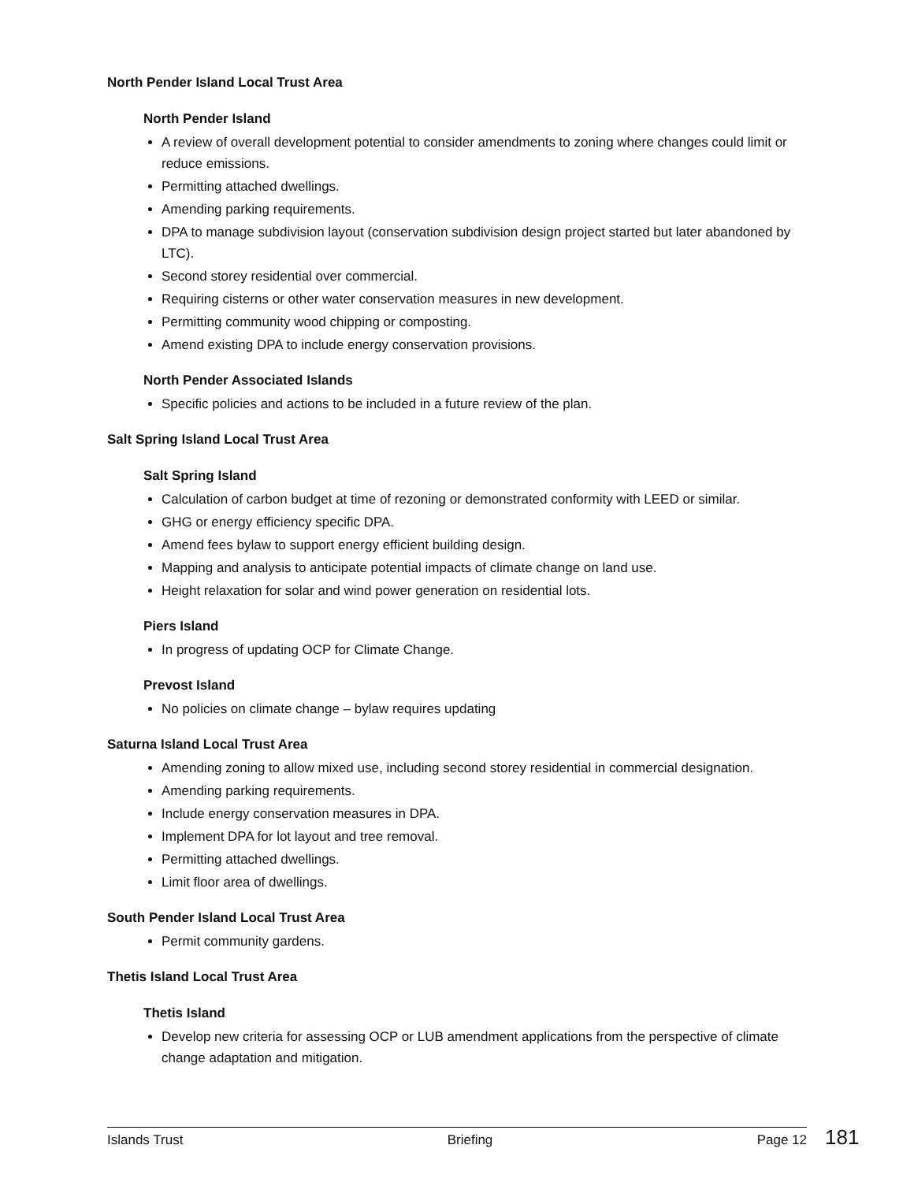North Pender Island Local Trust Area
North Pender Island
A review of overall development potential to consider amendments to zoning where changes could limit or reduce emissions.
Permitting attached dwellings.
Amending parking requirements.
DPA to manage subdivision layout (conservation subdivision design project started but later abandoned by LTC).
Second storey residential over commercial.
Requiring cisterns or other water conservation measures in new development.
Permitting community wood chipping or composting.
Amend existing DPA to include energy conservation provisions.
North Pender Associated Islands
Specific policies and actions to be included in a future review of the plan.
Salt Spring Island Local Trust Area
Salt Spring Island
Calculation of carbon budget at time of rezoning or demonstrated conformity with LEED or similar.
GHG or energy efficiency specific DPA.
Amend fees bylaw to support energy efficient building design.
Mapping and analysis to anticipate potential impacts of climate change on land use.
Height relaxation for solar and wind power generation on residential lots.
Piers Island
In progress of updating OCP for Climate Change.
Prevost Island
No policies on climate change – bylaw requires updating
Saturna Island Local Trust Area
Amending zoning to allow mixed use, including second storey residential in commercial designation.
Amending parking requirements.
Include energy conservation measures in DPA.
Implement DPA for lot layout and tree removal.
Permitting attached dwellings.
Limit floor area of dwellings.
South Pender Island Local Trust Area
Permit community gardens.
Thetis Island Local Trust Area
Thetis Island
Develop new criteria for assessing OCP or LUB amendment applications from the perspective of climate change adaptation and mitigation.
Islands Trust Briefing Page 12 181